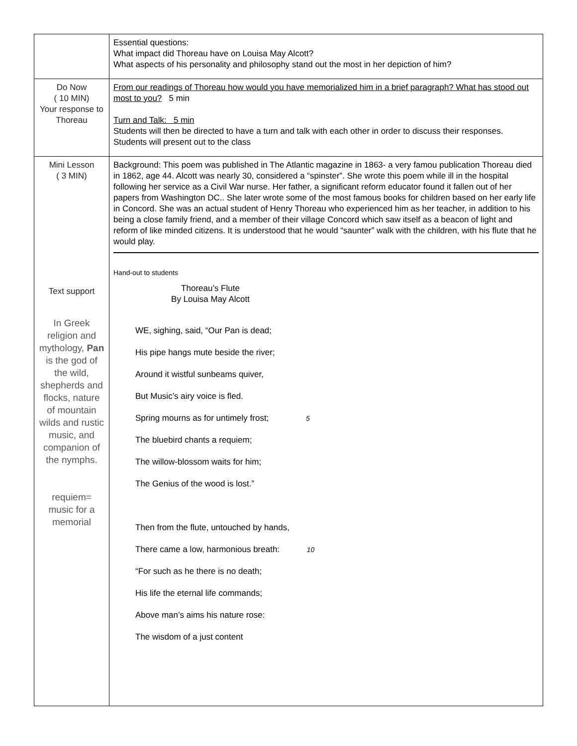| | Essential questions: What impact did Thoreau have on Louisa May Alcott? What aspects of his personality and philosophy stand out the most in her depiction of him? |
| Do Now ( 10 MIN) Your response to Thoreau | From our readings of Thoreau how would you have memorialized him in a brief paragraph? What has stood out most to you? 5 min Turn and Talk: 5 min Students will then be directed to have a turn and talk with each other in order to discuss their responses. Students will present out to the class |
| Mini Lesson ( 3 MIN) Text support In Greek religion and mythology, Pan is the god of the wild, shepherds and flocks, nature of mountain wilds and rustic music, and companion of the nymphs. requiem= music for a memorial | Background: This poem was published in The Atlantic magazine in 1863- a very famou publication Thoreau died in 1862, age 44. Alcott was nearly 30, considered a “spinster”. She wrote this poem while ill in the hospital following her service as a Civil War nurse. Her father, a significant reform educator found it fallen out of her papers from Washington DC.. She later wrote some of the most famous books for children based on her early life in Concord. She was an actual student of Henry Thoreau who experienced him as her teacher, in addition to his being a close family friend, and a member of their village Concord which saw itself as a beacon of light and reform of like minded citizens. It is understood that he would “saunter” walk with the children, with his flute that he would play. Hand-out to students Thoreau’s Flute By Louisa May Alcott WE, sighing, said, “Our Pan is dead; His pipe hangs mute beside the river; Around it wistful sunbeams quiver, But Music’s airy voice is fled. Spring mourns as for untimely frost; 5 The bluebird chants a requiem; The willow-blossom waits for him; The Genius of the wood is lost.” Then from the flute, untouched by hands, There came a low, harmonious breath: 10 “For such as he there is no death; His life the eternal life commands; Above man’s aims his nature rose: The wisdom of a just content |